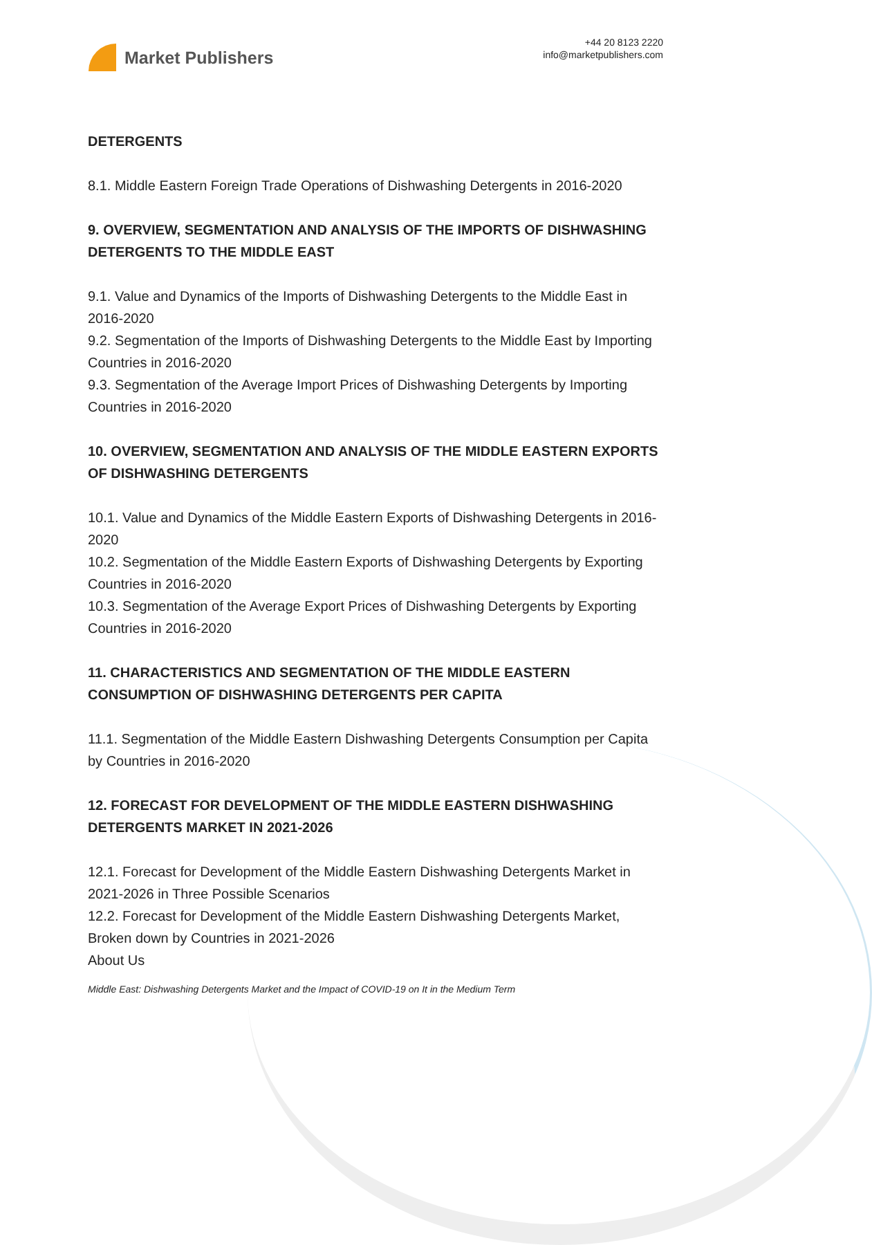Market Publishers
+44 20 8123 2220
info@marketpublishers.com
DETERGENTS
8.1. Middle Eastern Foreign Trade Operations of Dishwashing Detergents in 2016-2020
9. OVERVIEW, SEGMENTATION AND ANALYSIS OF THE IMPORTS OF DISHWASHING DETERGENTS TO THE MIDDLE EAST
9.1. Value and Dynamics of the Imports of Dishwashing Detergents to the Middle East in 2016-2020
9.2. Segmentation of the Imports of Dishwashing Detergents to the Middle East by Importing Countries in 2016-2020
9.3. Segmentation of the Average Import Prices of Dishwashing Detergents by Importing Countries in 2016-2020
10. OVERVIEW, SEGMENTATION AND ANALYSIS OF THE MIDDLE EASTERN EXPORTS OF DISHWASHING DETERGENTS
10.1. Value and Dynamics of the Middle Eastern Exports of Dishwashing Detergents in 2016-2020
10.2. Segmentation of the Middle Eastern Exports of Dishwashing Detergents by Exporting Countries in 2016-2020
10.3. Segmentation of the Average Export Prices of Dishwashing Detergents by Exporting Countries in 2016-2020
11. CHARACTERISTICS AND SEGMENTATION OF THE MIDDLE EASTERN CONSUMPTION OF DISHWASHING DETERGENTS PER CAPITA
11.1. Segmentation of the Middle Eastern Dishwashing Detergents Consumption per Capita by Countries in 2016-2020
12. FORECAST FOR DEVELOPMENT OF THE MIDDLE EASTERN DISHWASHING DETERGENTS MARKET IN 2021-2026
12.1. Forecast for Development of the Middle Eastern Dishwashing Detergents Market in 2021-2026 in Three Possible Scenarios
12.2. Forecast for Development of the Middle Eastern Dishwashing Detergents Market, Broken down by Countries in 2021-2026
About Us
Middle East: Dishwashing Detergents Market and the Impact of COVID-19 on It in the Medium Term